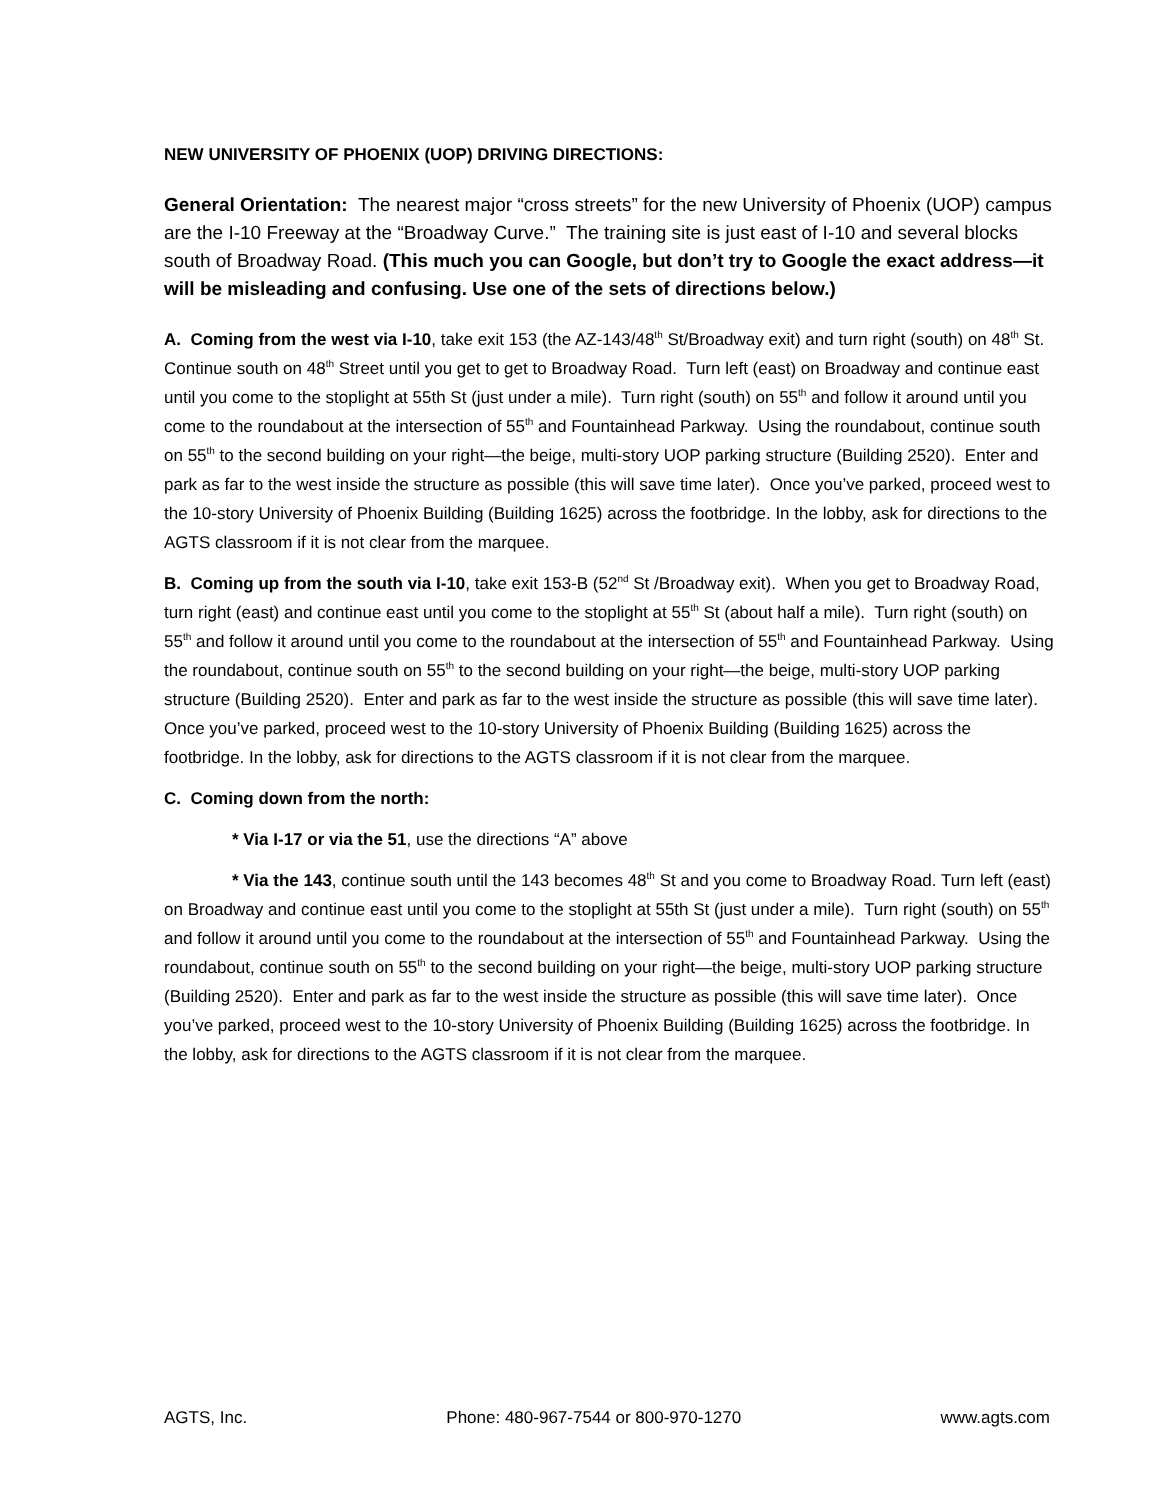NEW UNIVERSITY OF PHOENIX (UOP) DRIVING DIRECTIONS:
General Orientation: The nearest major “cross streets” for the new University of Phoenix (UOP) campus are the I-10 Freeway at the “Broadway Curve.” The training site is just east of I-10 and several blocks south of Broadway Road. (This much you can Google, but don’t try to Google the exact address—it will be misleading and confusing. Use one of the sets of directions below.)
A. Coming from the west via I-10, take exit 153 (the AZ-143/48<sup>th</sup> St/Broadway exit) and turn right (south) on 48<sup>th</sup> St. Continue south on 48<sup>th</sup> Street until you get to get to Broadway Road. Turn left (east) on Broadway and continue east until you come to the stoplight at 55th St (just under a mile). Turn right (south) on 55<sup>th</sup> and follow it around until you come to the roundabout at the intersection of 55<sup>th</sup> and Fountainhead Parkway. Using the roundabout, continue south on 55<sup>th</sup> to the second building on your right—the beige, multi-story UOP parking structure (Building 2520). Enter and park as far to the west inside the structure as possible (this will save time later). Once you’ve parked, proceed west to the 10-story University of Phoenix Building (Building 1625) across the footbridge. In the lobby, ask for directions to the AGTS classroom if it is not clear from the marquee.
B. Coming up from the south via I-10, take exit 153-B (52<sup>nd</sup> St /Broadway exit). When you get to Broadway Road, turn right (east) and continue east until you come to the stoplight at 55<sup>th</sup> St (about half a mile). Turn right (south) on 55<sup>th</sup> and follow it around until you come to the roundabout at the intersection of 55<sup>th</sup> and Fountainhead Parkway. Using the roundabout, continue south on 55<sup>th</sup> to the second building on your right—the beige, multi-story UOP parking structure (Building 2520). Enter and park as far to the west inside the structure as possible (this will save time later). Once you’ve parked, proceed west to the 10-story University of Phoenix Building (Building 1625) across the footbridge. In the lobby, ask for directions to the AGTS classroom if it is not clear from the marquee.
C. Coming down from the north:
* Via I-17 or via the 51, use the directions “A” above
* Via the 143, continue south until the 143 becomes 48<sup>th</sup> St and you come to Broadway Road. Turn left (east) on Broadway and continue east until you come to the stoplight at 55th St (just under a mile). Turn right (south) on 55<sup>th</sup> and follow it around until you come to the roundabout at the intersection of 55<sup>th</sup> and Fountainhead Parkway. Using the roundabout, continue south on 55<sup>th</sup> to the second building on your right—the beige, multi-story UOP parking structure (Building 2520). Enter and park as far to the west inside the structure as possible (this will save time later). Once you’ve parked, proceed west to the 10-story University of Phoenix Building (Building 1625) across the footbridge. In the lobby, ask for directions to the AGTS classroom if it is not clear from the marquee.
AGTS, Inc. Phone: 480-967-7544 or 800-970-1270 www.agts.com